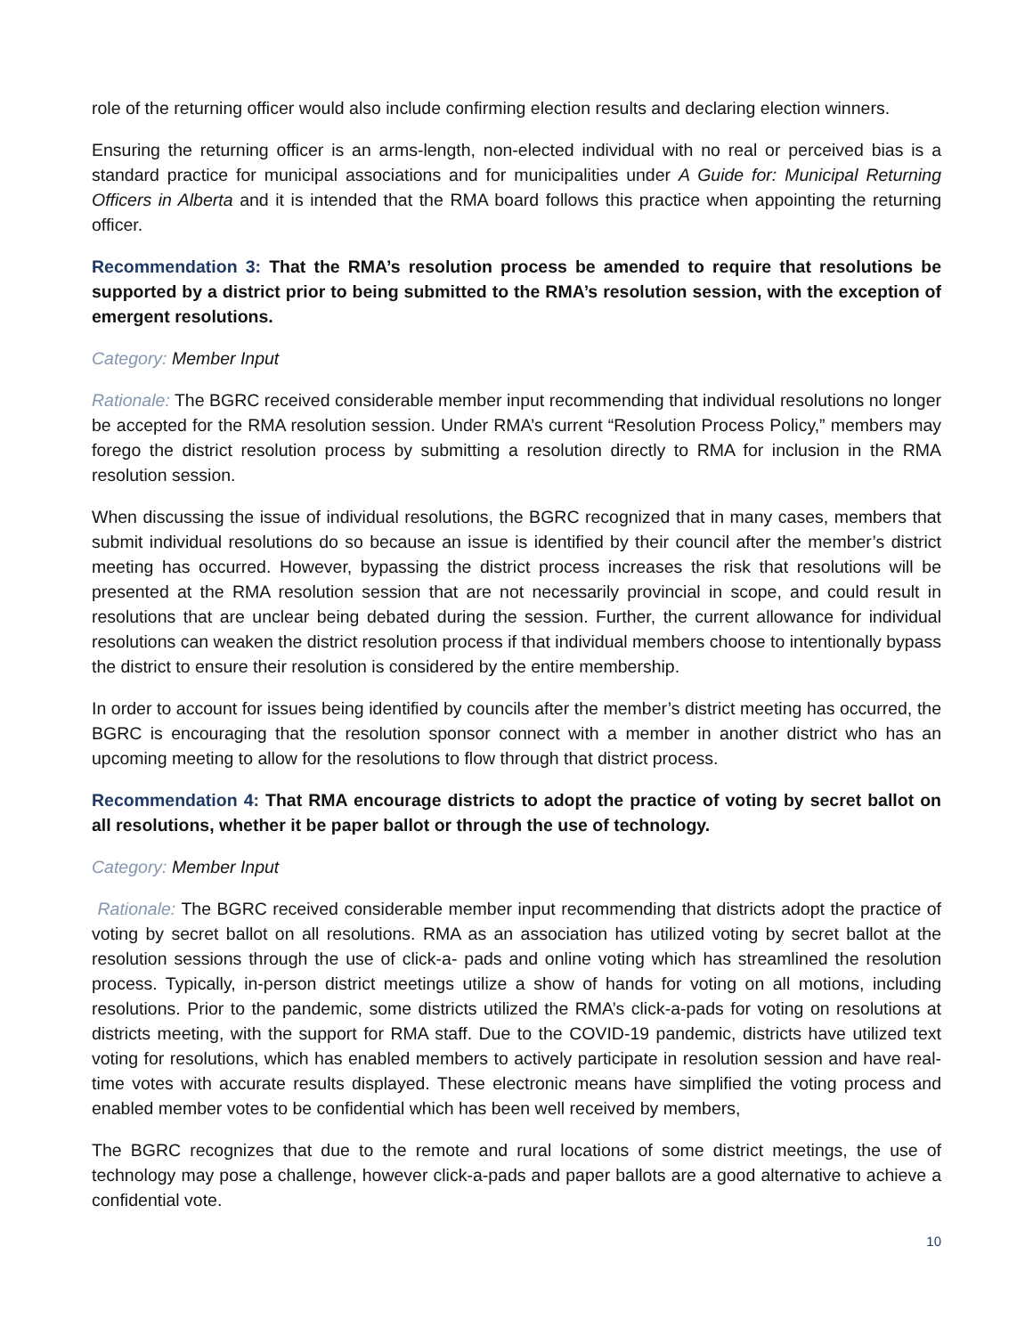role of the returning officer would also include confirming election results and declaring election winners.
Ensuring the returning officer is an arms-length, non-elected individual with no real or perceived bias is a standard practice for municipal associations and for municipalities under A Guide for: Municipal Returning Officers in Alberta and it is intended that the RMA board follows this practice when appointing the returning officer.
Recommendation 3: That the RMA’s resolution process be amended to require that resolutions be supported by a district prior to being submitted to the RMA’s resolution session, with the exception of emergent resolutions.
Category: Member Input
Rationale: The BGRC received considerable member input recommending that individual resolutions no longer be accepted for the RMA resolution session. Under RMA’s current “Resolution Process Policy,” members may forego the district resolution process by submitting a resolution directly to RMA for inclusion in the RMA resolution session.
When discussing the issue of individual resolutions, the BGRC recognized that in many cases, members that submit individual resolutions do so because an issue is identified by their council after the member’s district meeting has occurred. However, bypassing the district process increases the risk that resolutions will be presented at the RMA resolution session that are not necessarily provincial in scope, and could result in resolutions that are unclear being debated during the session. Further, the current allowance for individual resolutions can weaken the district resolution process if that individual members choose to intentionally bypass the district to ensure their resolution is considered by the entire membership.
In order to account for issues being identified by councils after the member’s district meeting has occurred, the BGRC is encouraging that the resolution sponsor connect with a member in another district who has an upcoming meeting to allow for the resolutions to flow through that district process.
Recommendation 4: That RMA encourage districts to adopt the practice of voting by secret ballot on all resolutions, whether it be paper ballot or through the use of technology.
Category: Member Input
Rationale: The BGRC received considerable member input recommending that districts adopt the practice of voting by secret ballot on all resolutions. RMA as an association has utilized voting by secret ballot at the resolution sessions through the use of click-a- pads and online voting which has streamlined the resolution process. Typically, in-person district meetings utilize a show of hands for voting on all motions, including resolutions. Prior to the pandemic, some districts utilized the RMA’s click-a-pads for voting on resolutions at districts meeting, with the support for RMA staff. Due to the COVID-19 pandemic, districts have utilized text voting for resolutions, which has enabled members to actively participate in resolution session and have real-time votes with accurate results displayed. These electronic means have simplified the voting process and enabled member votes to be confidential which has been well received by members,
The BGRC recognizes that due to the remote and rural locations of some district meetings, the use of technology may pose a challenge, however click-a-pads and paper ballots are a good alternative to achieve a confidential vote.
10